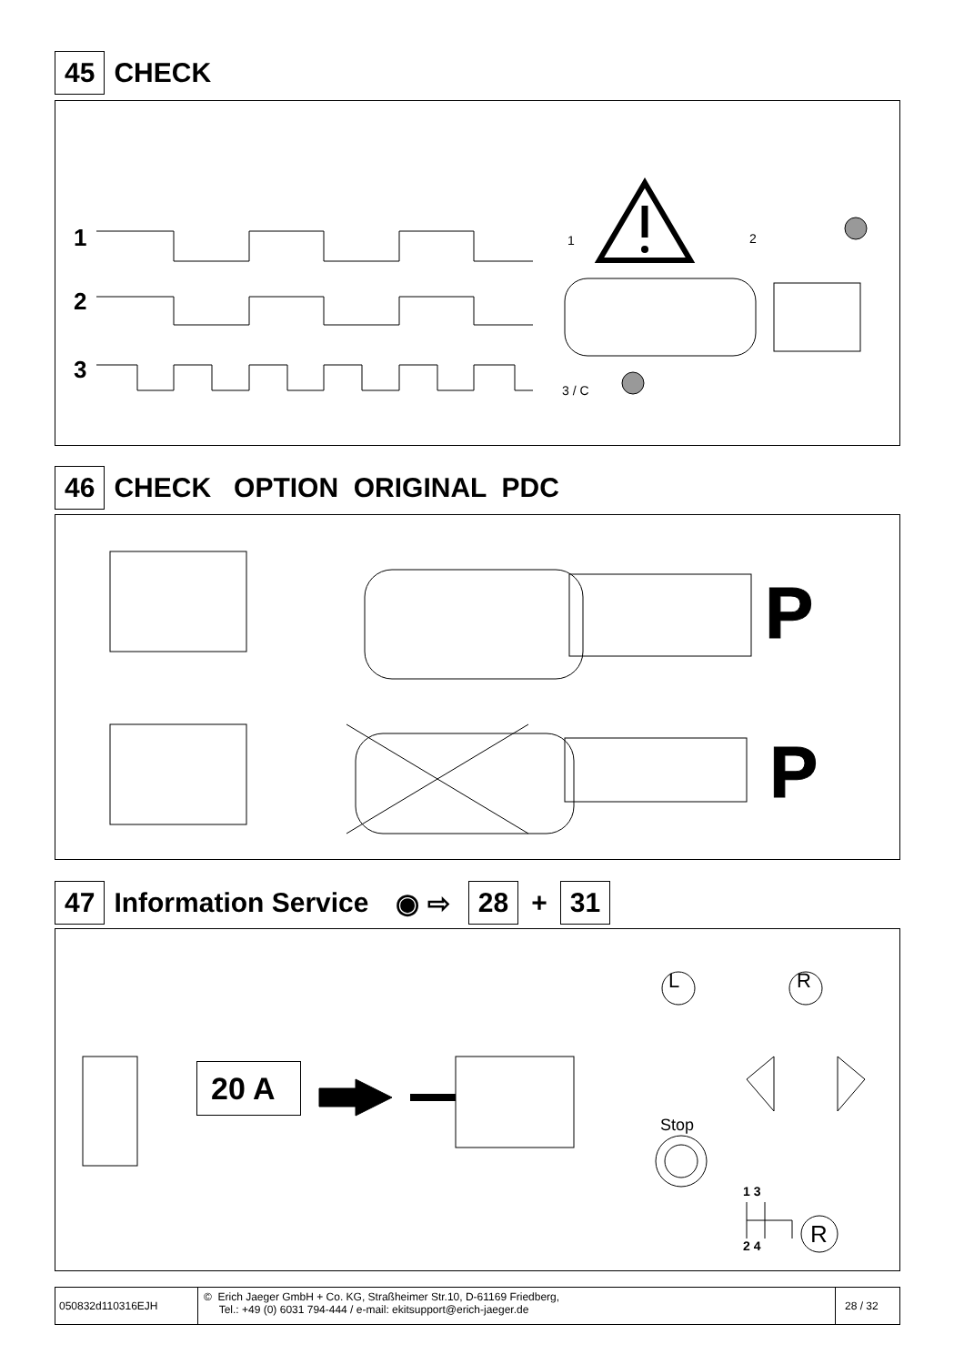45 CHECK
1
2
3
1 2
3 / C
46 CHECK OPTION ORIGINAL PDC
P
P
47 Information Service ◉ ⇨ 28 + 31
20 A
L R
Stop
1 3
2 4 R
050832d110316EJH
© Erich Jaeger GmbH + Co. KG, Straßheimer Str.10, D-61169 Friedberg,
Tel.: +49 (0) 6031 794-444 / e-mail: ekitsupport@erich-jaeger.de
28 / 32